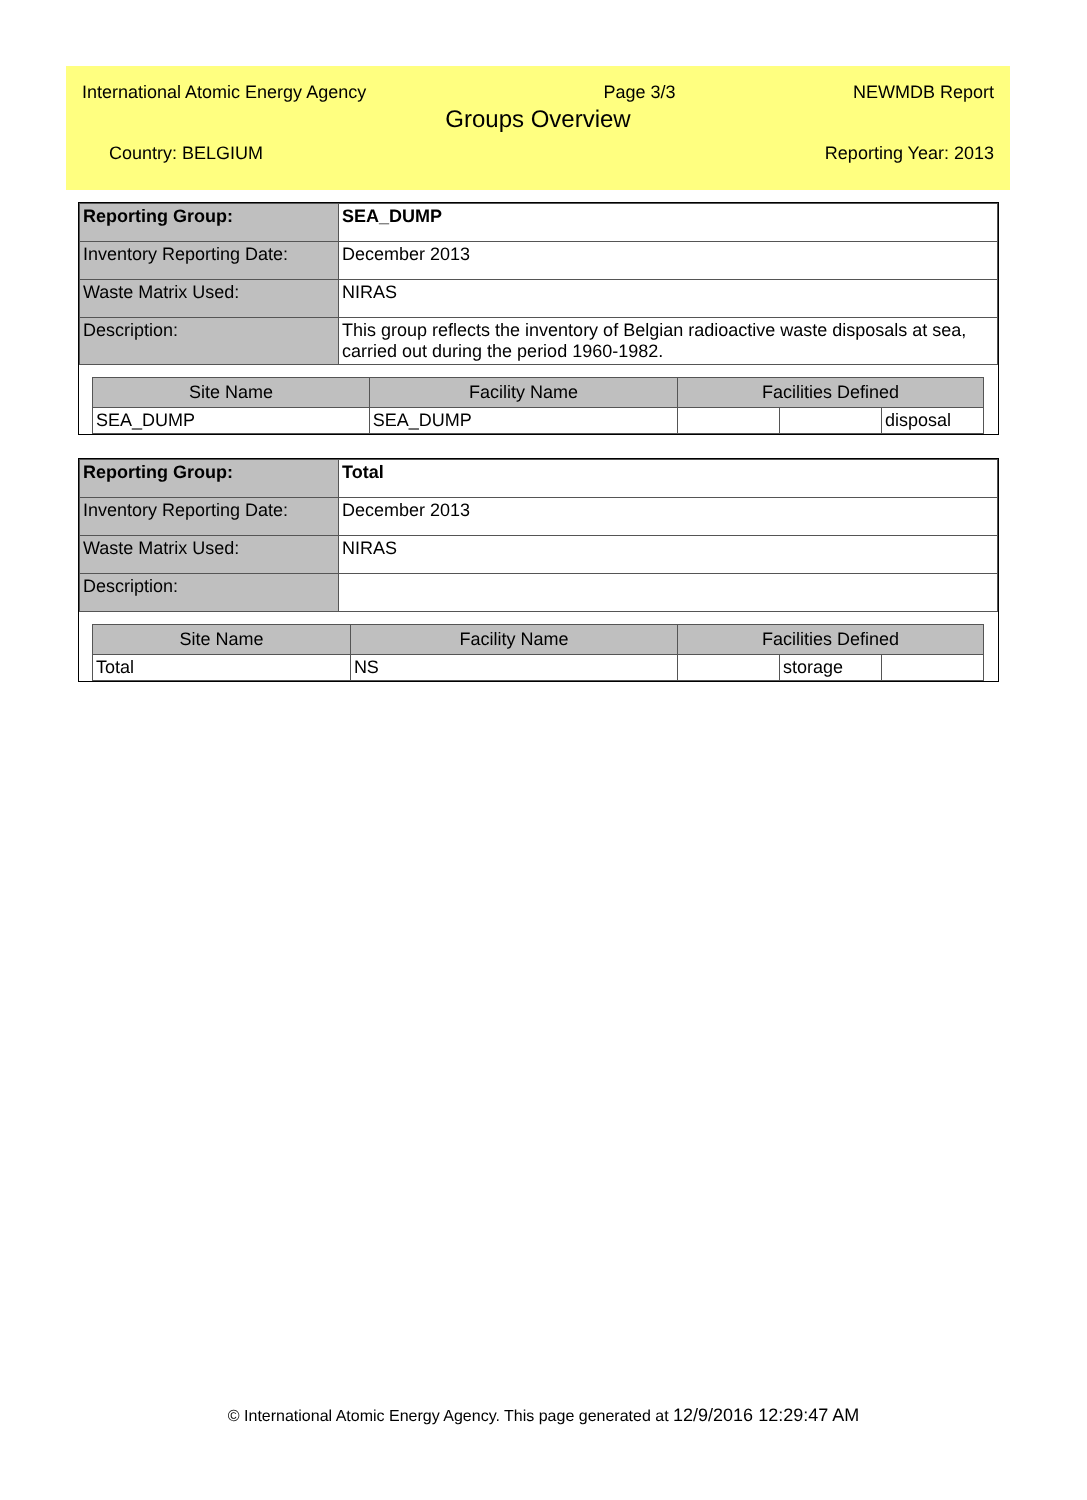International Atomic Energy Agency Page 3/3 NEWMDB Report
Groups Overview
Country: BELGIUM Reporting Year: 2013
| Reporting Group: | SEA_DUMP |
| Inventory Reporting Date: | December 2013 |
| Waste Matrix Used: | NIRAS |
| Description: | This group reflects the inventory of Belgian radioactive waste disposals at sea, carried out during the period 1960-1982. |
| Site Name | Facility Name | Facilities Defined | | |
| --- | --- | --- | --- | --- |
| SEA_DUMP | SEA_DUMP | | | disposal |
| Reporting Group: | Total |
| Inventory Reporting Date: | December 2013 |
| Waste Matrix Used: | NIRAS |
| Description: | |
| Site Name | Facility Name | Facilities Defined | | |
| --- | --- | --- | --- | --- |
| Total | NS | | storage | |
© International Atomic Energy Agency. This page generated at 12/9/2016 12:29:47 AM